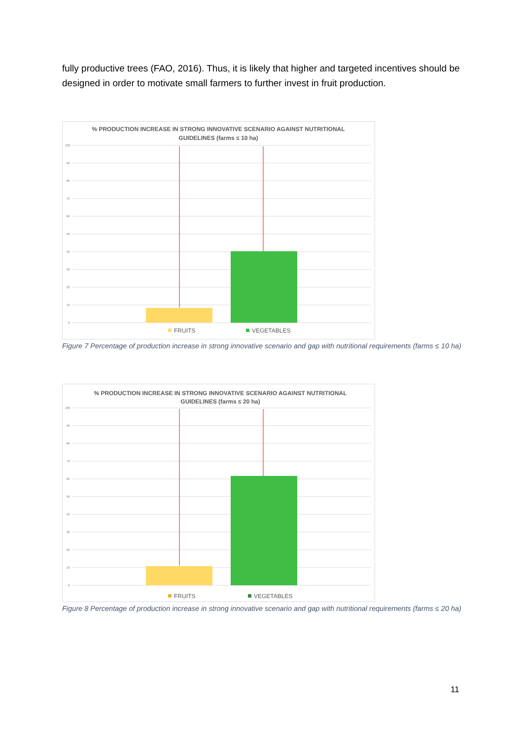fully productive trees (FAO, 2016). Thus, it is likely that higher and targeted incentives should be designed in order to motivate small farmers to further invest in fruit production.
% PRODUCTION INCREASE IN STRONG INNOVATIVE SCENARIO AGAINST NUTRITIONAL
GUIDELINES (farms ≤ 10 ha)
100
90
80
70
60
50
40
30
20
10
0
FRUITS
VEGETABLES
Figure 7 Percentage of production increase in strong innovative scenario and gap with nutritional requirements (farms ≤ 10 ha)
% PRODUCTION INCREASE IN STRONG INNOVATIVE SCENARIO AGAINST NUTRITIONAL
GUIDELINES (farms ≤ 20 ha)
100
90
80
70
60
50
40
30
20
10
0
FRUITS
VEGETABLES
Figure 8 Percentage of production increase in strong innovative scenario and gap with nutritional requirements (farms ≤ 20 ha)
11